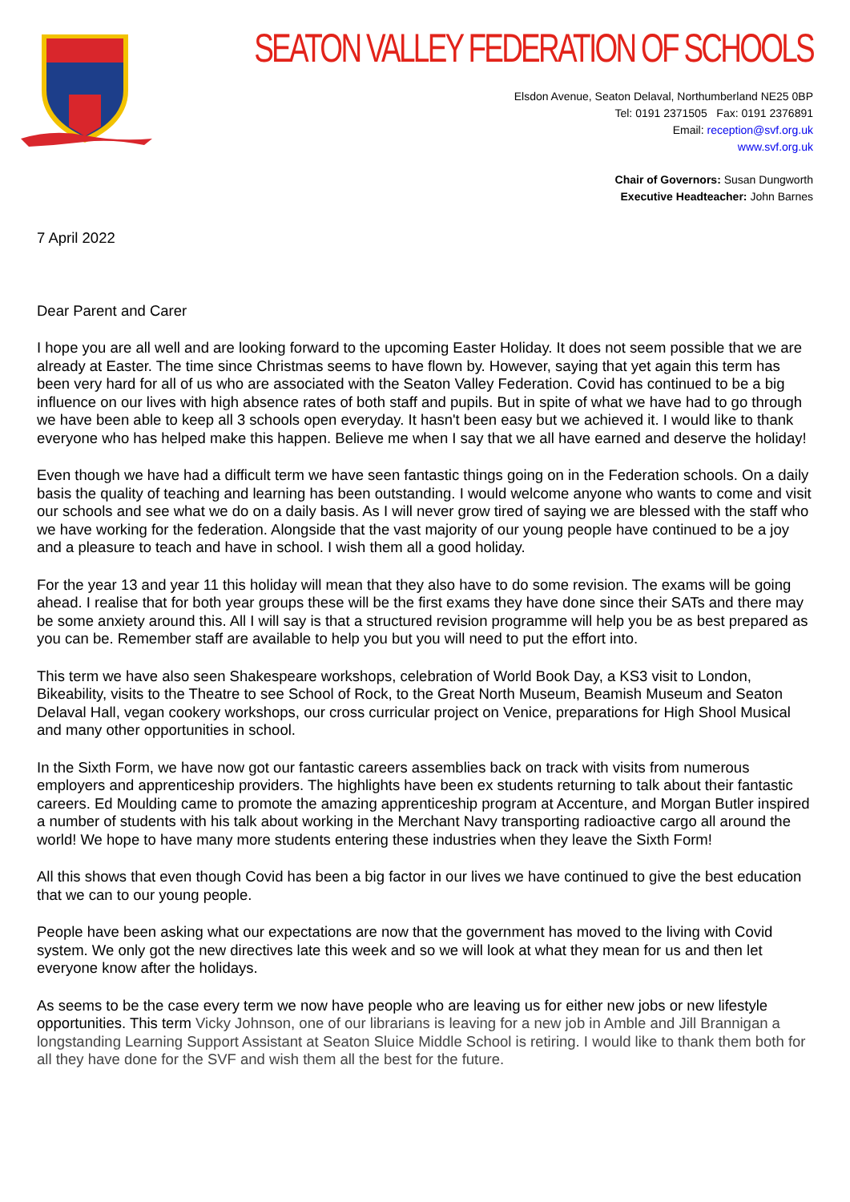SEATON VALLEY FEDERATION OF SCHOOLS
Elsdon Avenue, Seaton Delaval, Northumberland NE25 0BP
Tel: 0191 2371505 Fax: 0191 2376891
Email: reception@svf.org.uk
www.svf.org.uk
Chair of Governors: Susan Dungworth
Executive Headteacher: John Barnes
7 April 2022
Dear Parent and Carer
I hope you are all well and are looking forward to the upcoming Easter Holiday. It does not seem possible that we are already at Easter. The time since Christmas seems to have flown by. However, saying that yet again this term has been very hard for all of us who are associated with the Seaton Valley Federation. Covid has continued to be a big influence on our lives with high absence rates of both staff and pupils. But in spite of what we have had to go through we have been able to keep all 3 schools open everyday. It hasn't been easy but we achieved it. I would like to thank everyone who has helped make this happen. Believe me when I say that we all have earned and deserve the holiday!
Even though we have had a difficult term we have seen fantastic things going on in the Federation schools. On a daily basis the quality of teaching and learning has been outstanding. I would welcome anyone who wants to come and visit our schools and see what we do on a daily basis. As I will never grow tired of saying we are blessed with the staff who we have working for the federation. Alongside that the vast majority of our young people have continued to be a joy and a pleasure to teach and have in school. I wish them all a good holiday.
For the year 13 and year 11 this holiday will mean that they also have to do some revision. The exams will be going ahead. I realise that for both year groups these will be the first exams they have done since their SATs and there may be some anxiety around this. All I will say is that a structured revision programme will help you be as best prepared as you can be. Remember staff are available to help you but you will need to put the effort into.
This term we have also seen Shakespeare workshops, celebration of World Book Day, a KS3 visit to London, Bikeability, visits to the Theatre to see School of Rock, to the Great North Museum, Beamish Museum and Seaton Delaval Hall, vegan cookery workshops, our cross curricular project on Venice, preparations for High Shool Musical and many other opportunities in school.
In the Sixth Form, we have now got our fantastic careers assemblies back on track with visits from numerous employers and apprenticeship providers. The highlights have been ex students returning to talk about their fantastic careers. Ed Moulding came to promote the amazing apprenticeship program at Accenture, and Morgan Butler inspired a number of students with his talk about working in the Merchant Navy transporting radioactive cargo all around the world! We hope to have many more students entering these industries when they leave the Sixth Form!
All this shows that even though Covid has been a big factor in our lives we have continued to give the best education that we can to our young people.
People have been asking what our expectations are now that the government has moved to the living with Covid system. We only got the new directives late this week and so we will look at what they mean for us and then let everyone know after the holidays.
As seems to be the case every term we now have people who are leaving us for either new jobs or new lifestyle opportunities. This term Vicky Johnson, one of our librarians is leaving for a new job in Amble and Jill Brannigan a longstanding Learning Support Assistant at Seaton Sluice Middle School is retiring. I would like to thank them both for all they have done for the SVF and wish them all the best for the future.